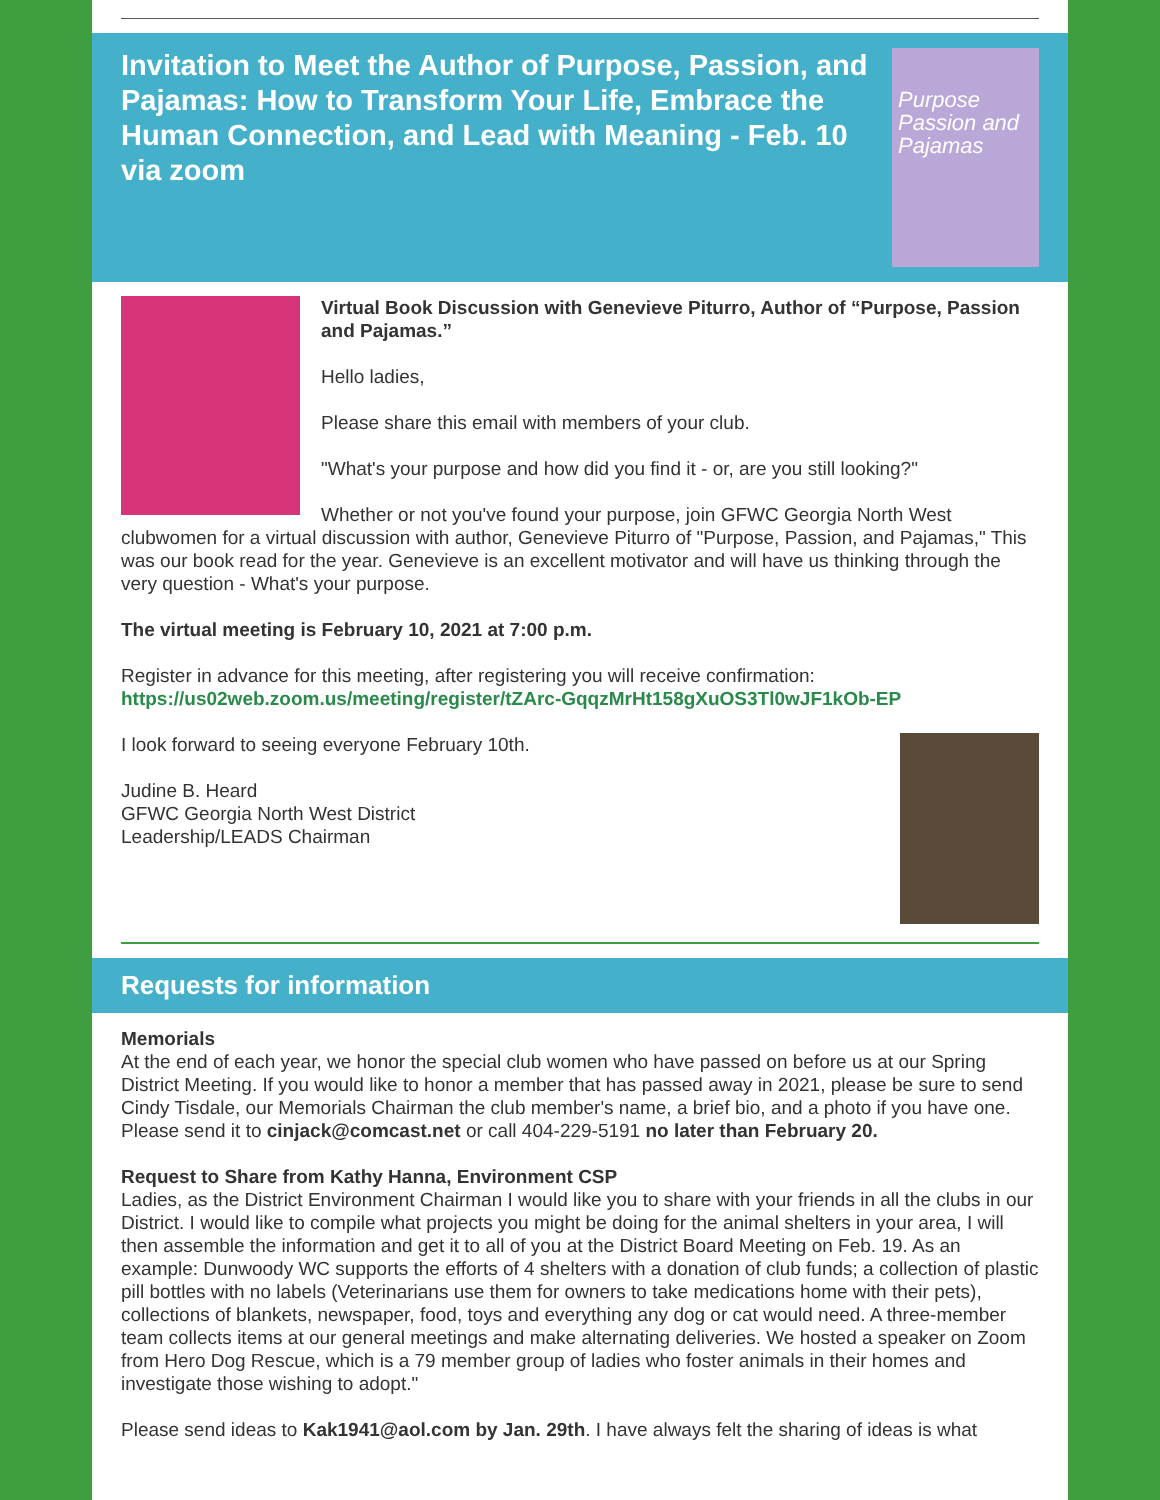Invitation to Meet the Author of Purpose, Passion, and Pajamas: How to Transform Your Life, Embrace the Human Connection, and Lead with Meaning - Feb. 10 via zoom
Purpose Passion and Pajamas
Virtual Book Discussion with Genevieve Piturro, Author of “Purpose, Passion and Pajamas.”
Hello ladies,
Please share this email with members of your club.
"What's your purpose and how did you find it - or, are you still looking?"
Whether or not you've found your purpose, join GFWC Georgia North West clubwomen for a virtual discussion with author, Genevieve Piturro of "Purpose, Passion, and Pajamas," This was our book read for the year. Genevieve is an excellent motivator and will have us thinking through the very question - What's your purpose.
The virtual meeting is February 10, 2021 at 7:00 p.m.
Register in advance for this meeting, after registering you will receive confirmation: https://us02web.zoom.us/meeting/register/tZArc-GqqzMrHt158gXuOS3Tl0wJF1kOb-EP
I look forward to seeing everyone February 10th.
Judine B. Heard
GFWC Georgia North West District
Leadership/LEADS Chairman
Requests for information
Memorials
At the end of each year, we honor the special club women who have passed on before us at our Spring District Meeting. If you would like to honor a member that has passed away in 2021, please be sure to send Cindy Tisdale, our Memorials Chairman the club member's name, a brief bio, and a photo if you have one. Please send it to cinjack@comcast.net or call 404-229-5191 no later than February 20.
Request to Share from Kathy Hanna, Environment CSP
Ladies, as the District Environment Chairman I would like you to share with your friends in all the clubs in our District. I would like to compile what projects you might be doing for the animal shelters in your area, I will then assemble the information and get it to all of you at the District Board Meeting on Feb. 19. As an example: Dunwoody WC supports the efforts of 4 shelters with a donation of club funds; a collection of plastic pill bottles with no labels (Veterinarians use them for owners to take medications home with their pets), collections of blankets, newspaper, food, toys and everything any dog or cat would need. A three-member team collects items at our general meetings and make alternating deliveries. We hosted a speaker on Zoom from Hero Dog Rescue, which is a 79 member group of ladies who foster animals in their homes and investigate those wishing to adopt."
Please send ideas to Kak1941@aol.com by Jan. 29th. I have always felt the sharing of ideas is what